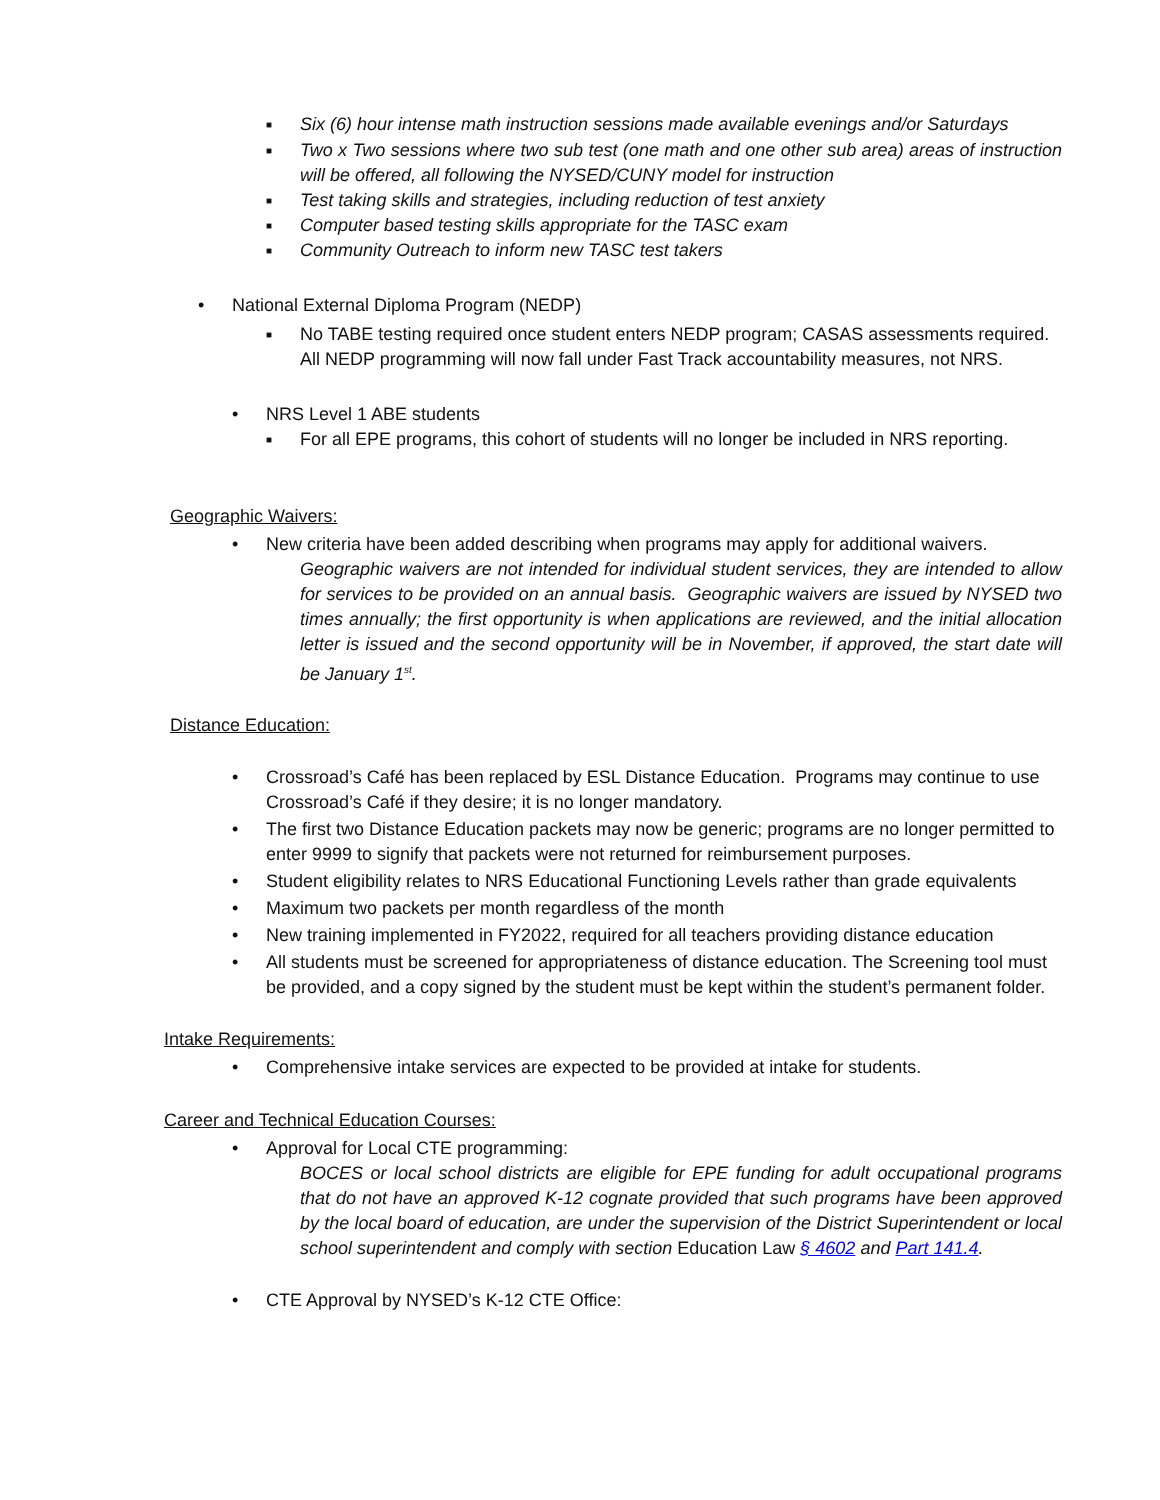■ Six (6) hour intense math instruction sessions made available evenings and/or Saturdays
■ Two x Two sessions where two sub test (one math and one other sub area) areas of instruction will be offered, all following the NYSED/CUNY model for instruction
■ Test taking skills and strategies, including reduction of test anxiety
■ Computer based testing skills appropriate for the TASC exam
■ Community Outreach to inform new TASC test takers
• National External Diploma Program (NEDP)
■ No TABE testing required once student enters NEDP program; CASAS assessments required. All NEDP programming will now fall under Fast Track accountability measures, not NRS.
• NRS Level 1 ABE students
■ For all EPE programs, this cohort of students will no longer be included in NRS reporting.
Geographic Waivers:
• New criteria have been added describing when programs may apply for additional waivers.
Geographic waivers are not intended for individual student services, they are intended to allow for services to be provided on an annual basis. Geographic waivers are issued by NYSED two times annually; the first opportunity is when applications are reviewed, and the initial allocation letter is issued and the second opportunity will be in November, if approved, the start date will be January 1<sup>st</sup>.
Distance Education:
• Crossroad’s Café has been replaced by ESL Distance Education. Programs may continue to use Crossroad’s Café if they desire; it is no longer mandatory.
• The first two Distance Education packets may now be generic; programs are no longer permitted to enter 9999 to signify that packets were not returned for reimbursement purposes.
• Student eligibility relates to NRS Educational Functioning Levels rather than grade equivalents
• Maximum two packets per month regardless of the month
• New training implemented in FY2022, required for all teachers providing distance education
• All students must be screened for appropriateness of distance education. The Screening tool must be provided, and a copy signed by the student must be kept within the student’s permanent folder.
Intake Requirements:
• Comprehensive intake services are expected to be provided at intake for students.
Career and Technical Education Courses:
• Approval for Local CTE programming:
BOCES or local school districts are eligible for EPE funding for adult occupational programs that do not have an approved K-12 cognate provided that such programs have been approved by the local board of education, are under the supervision of the District Superintendent or local school superintendent and comply with section Education Law § 4602 and Part 141.4.
• CTE Approval by NYSED’s K-12 CTE Office: